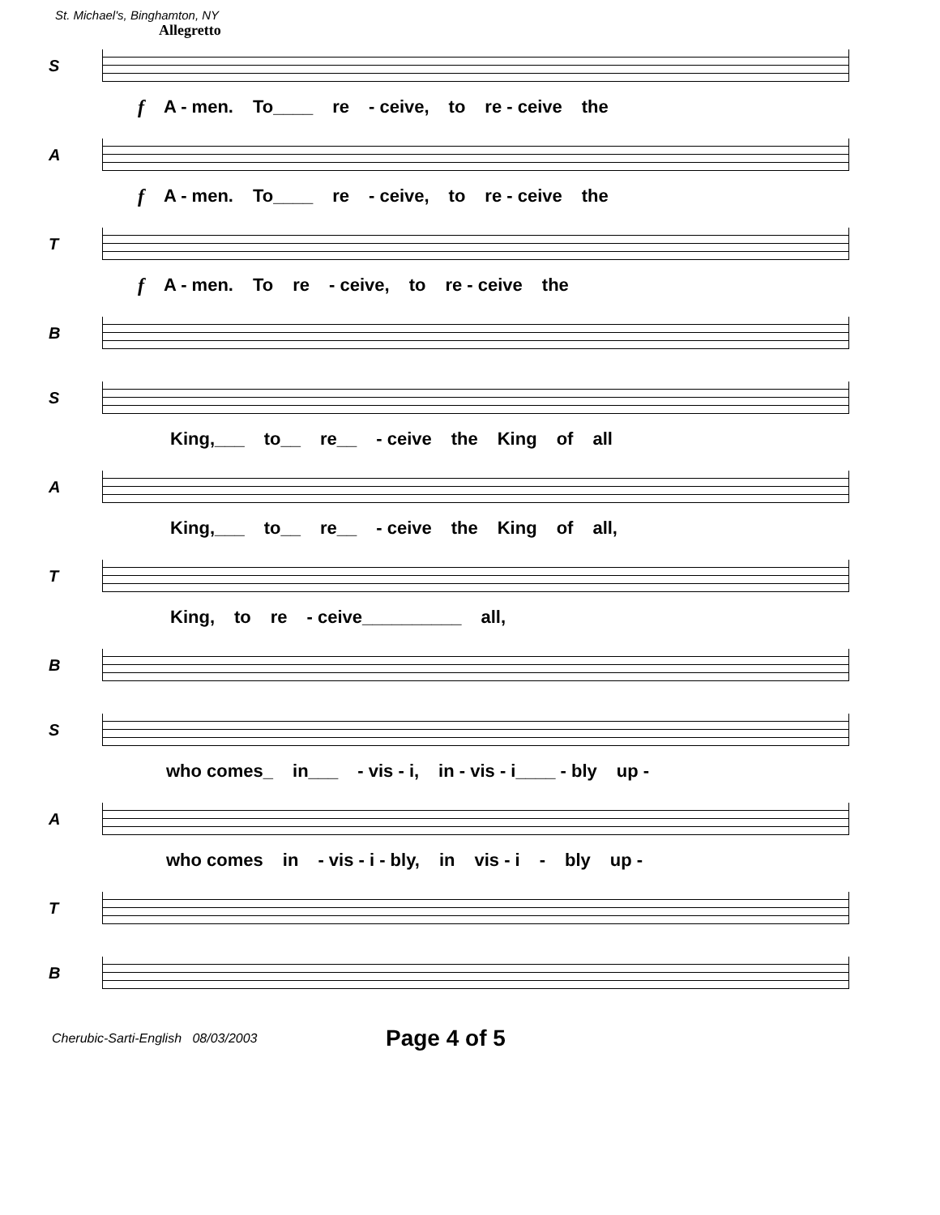St. Michael's, Binghamton, NY
Allegretto
S
f A - men. To____ re - ceive, to re - ceive the
A
f A - men. To____ re - ceive, to re - ceive the
T
f A - men. To re - ceive, to re - ceive the
B
S
King,___ to__ re__ - ceive the King of all
A
King,___ to__ re__ - ceive the King of all,
T
King, to re - ceive__________ all,
B
S
who comes_ in___ - vis - i, in - vis - i____ - bly up -
A
who comes in - vis - i - bly, in vis - i - bly up -
T
B
Cherubic-Sarti-English 08/03/2003
Page 4 of 5